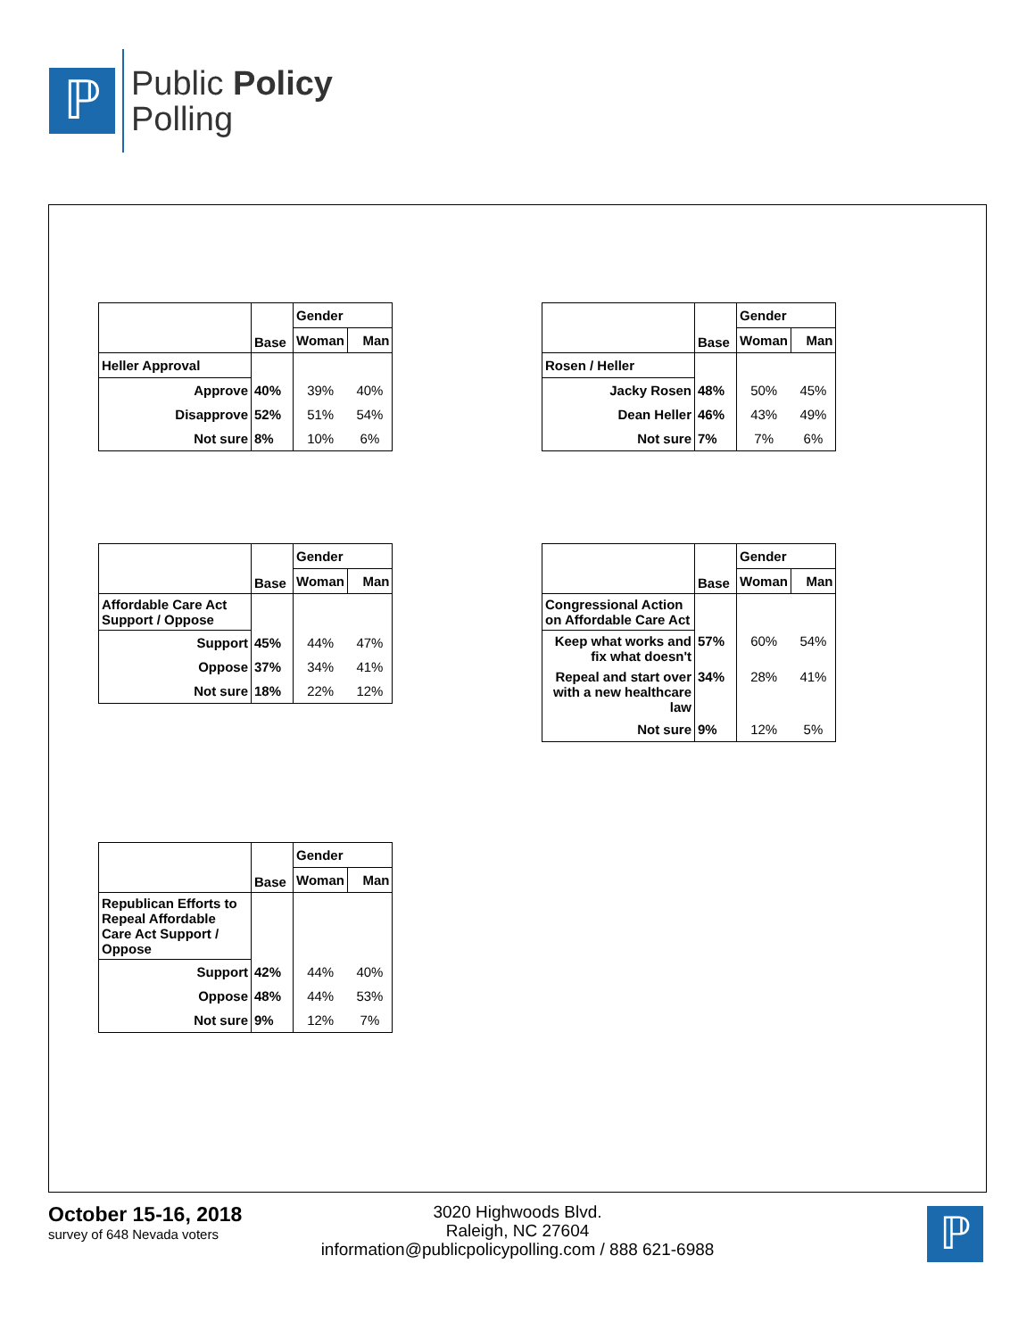ℙ
Public Policy
Polling
| | Base | Gender | |
| | | Woman | Man |
| Heller Approval | | | |
| Approve | 40% | 39% | 40% |
| Disapprove | 52% | 51% | 54% |
| Not sure | 8% | 10% | 6% |
| | Base | Gender | |
| | | Woman | Man |
| Rosen / Heller | | | |
| Jacky Rosen | 48% | 50% | 45% |
| Dean Heller | 46% | 43% | 49% |
| Not sure | 7% | 7% | 6% |
| | Base | Gender | |
| | | Woman | Man |
| Affordable Care Act Support / Oppose | | | |
| Support | 45% | 44% | 47% |
| Oppose | 37% | 34% | 41% |
| Not sure | 18% | 22% | 12% |
| | Base | Gender | |
| | | Woman | Man |
| Congressional Action on Affordable Care Act | | | |
| Keep what works and fix what doesn't | 57% | 60% | 54% |
| Repeal and start over with a new healthcare law | 34% | 28% | 41% |
| Not sure | 9% | 12% | 5% |
| | Base | Gender | |
| | | Woman | Man |
| Republican Efforts to Repeal Affordable Care Act Support / Oppose | | | |
| Support | 42% | 44% | 40% |
| Oppose | 48% | 44% | 53% |
| Not sure | 9% | 12% | 7% |
October 15-16, 2018
survey of 648 Nevada voters
3020 Highwoods Blvd.
Raleigh, NC 27604
information@publicpolicypolling.com / 888 621-6988
ℙ